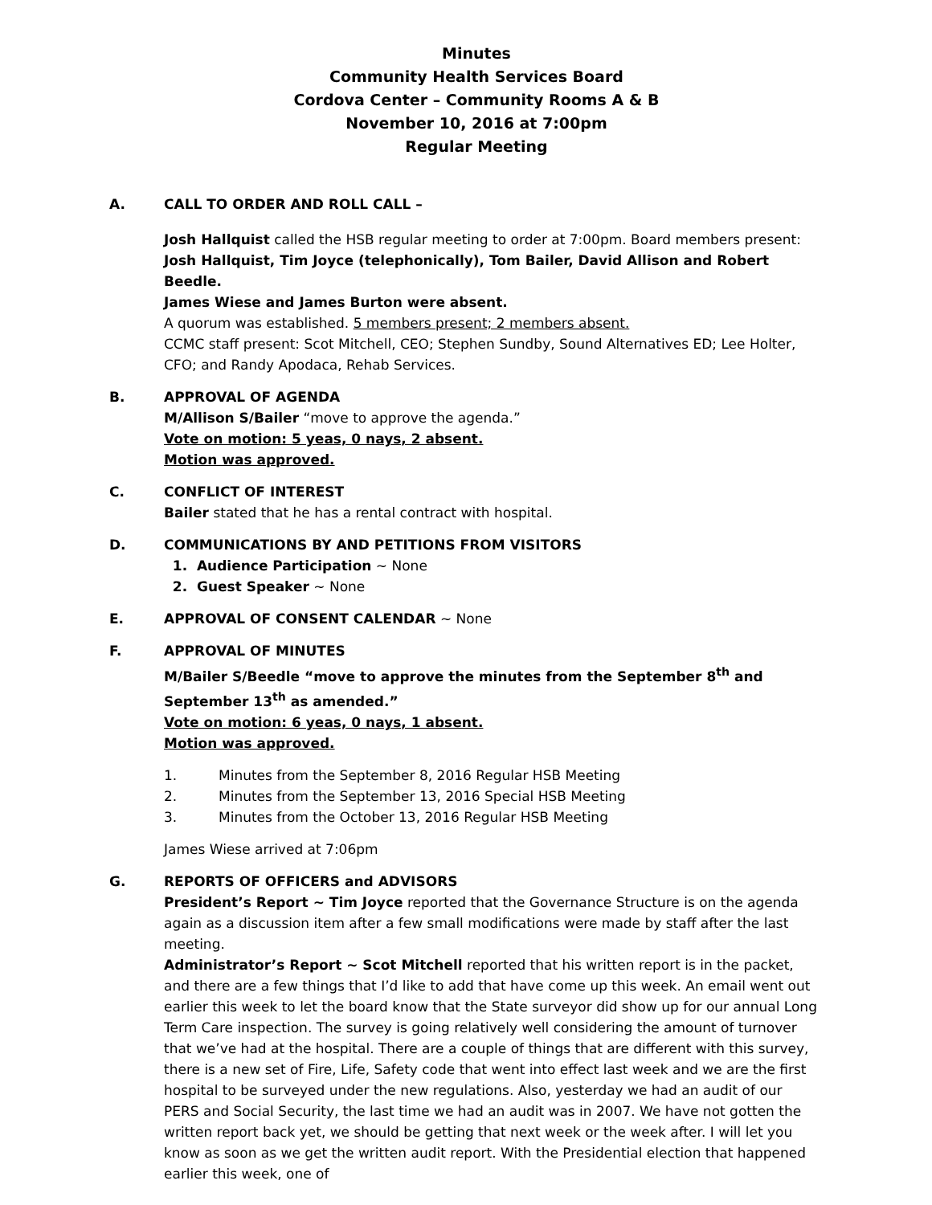Minutes
Community Health Services Board
Cordova Center – Community Rooms A & B
November 10, 2016 at 7:00pm
Regular Meeting
A. CALL TO ORDER AND ROLL CALL –
Josh Hallquist called the HSB regular meeting to order at 7:00pm. Board members present: Josh Hallquist, Tim Joyce (telephonically), Tom Bailer, David Allison and Robert Beedle.
James Wiese and James Burton were absent.
A quorum was established. 5 members present; 2 members absent.
CCMC staff present: Scot Mitchell, CEO; Stephen Sundby, Sound Alternatives ED; Lee Holter, CFO; and Randy Apodaca, Rehab Services.
B. APPROVAL OF AGENDA
M/Allison S/Bailer “move to approve the agenda.”
Vote on motion: 5 yeas, 0 nays, 2 absent.
Motion was approved.
C. CONFLICT OF INTEREST
Bailer stated that he has a rental contract with hospital.
D. COMMUNICATIONS BY AND PETITIONS FROM VISITORS
1. Audience Participation ~ None
2. Guest Speaker ~ None
E. APPROVAL OF CONSENT CALENDAR ~ None
F. APPROVAL OF MINUTES
M/Bailer S/Beedle “move to approve the minutes from the September 8<sup>th</sup> and September 13<sup>th</sup> as amended.”
Vote on motion: 6 yeas, 0 nays, 1 absent.
Motion was approved.
1. Minutes from the September 8, 2016 Regular HSB Meeting
2. Minutes from the September 13, 2016 Special HSB Meeting
3. Minutes from the October 13, 2016 Regular HSB Meeting
James Wiese arrived at 7:06pm
G. REPORTS OF OFFICERS and ADVISORS
President’s Report ~ Tim Joyce reported that the Governance Structure is on the agenda again as a discussion item after a few small modifications were made by staff after the last meeting.
Administrator’s Report ~ Scot Mitchell reported that his written report is in the packet, and there are a few things that I’d like to add that have come up this week. An email went out earlier this week to let the board know that the State surveyor did show up for our annual Long Term Care inspection. The survey is going relatively well considering the amount of turnover that we’ve had at the hospital. There are a couple of things that are different with this survey, there is a new set of Fire, Life, Safety code that went into effect last week and we are the first hospital to be surveyed under the new regulations. Also, yesterday we had an audit of our PERS and Social Security, the last time we had an audit was in 2007. We have not gotten the written report back yet, we should be getting that next week or the week after. I will let you know as soon as we get the written audit report. With the Presidential election that happened earlier this week, one of